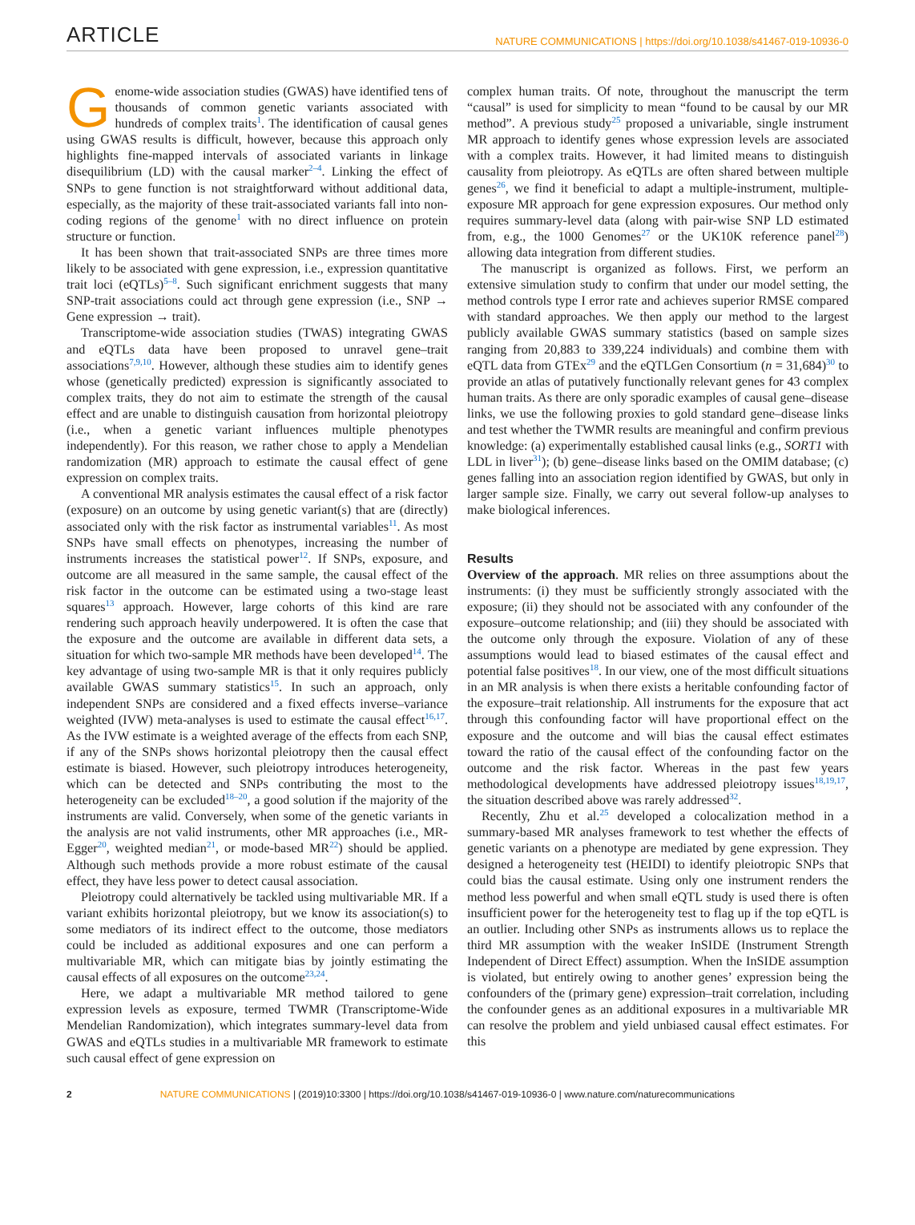ARTICLE NATURE COMMUNICATIONS | https://doi.org/10.1038/s41467-019-10936-0
Genome-wide association studies (GWAS) have identified tens of thousands of common genetic variants associated with hundreds of complex traits<sup>1</sup>. The identification of causal genes using GWAS results is difficult, however, because this approach only highlights fine-mapped intervals of associated variants in linkage disequilibrium (LD) with the causal marker<sup>2–4</sup>. Linking the effect of SNPs to gene function is not straightforward without additional data, especially, as the majority of these trait-associated variants fall into non-coding regions of the genome<sup>1</sup> with no direct influence on protein structure or function.
It has been shown that trait-associated SNPs are three times more likely to be associated with gene expression, i.e., expression quantitative trait loci (eQTLs)<sup>5–8</sup>. Such significant enrichment suggests that many SNP-trait associations could act through gene expression (i.e., SNP → Gene expression → trait).
Transcriptome-wide association studies (TWAS) integrating GWAS and eQTLs data have been proposed to unravel gene–trait associations<sup>7,9,10</sup>. However, although these studies aim to identify genes whose (genetically predicted) expression is significantly associated to complex traits, they do not aim to estimate the strength of the causal effect and are unable to distinguish causation from horizontal pleiotropy (i.e., when a genetic variant influences multiple phenotypes independently). For this reason, we rather chose to apply a Mendelian randomization (MR) approach to estimate the causal effect of gene expression on complex traits.
A conventional MR analysis estimates the causal effect of a risk factor (exposure) on an outcome by using genetic variant(s) that are (directly) associated only with the risk factor as instrumental variables<sup>11</sup>. As most SNPs have small effects on phenotypes, increasing the number of instruments increases the statistical power<sup>12</sup>. If SNPs, exposure, and outcome are all measured in the same sample, the causal effect of the risk factor in the outcome can be estimated using a two-stage least squares<sup>13</sup> approach. However, large cohorts of this kind are rare rendering such approach heavily underpowered. It is often the case that the exposure and the outcome are available in different data sets, a situation for which two-sample MR methods have been developed<sup>14</sup>. The key advantage of using two-sample MR is that it only requires publicly available GWAS summary statistics<sup>15</sup>. In such an approach, only independent SNPs are considered and a fixed effects inverse–variance weighted (IVW) meta-analyses is used to estimate the causal effect<sup>16,17</sup>. As the IVW estimate is a weighted average of the effects from each SNP, if any of the SNPs shows horizontal pleiotropy then the causal effect estimate is biased. However, such pleiotropy introduces heterogeneity, which can be detected and SNPs contributing the most to the heterogeneity can be excluded<sup>18–20</sup>, a good solution if the majority of the instruments are valid. Conversely, when some of the genetic variants in the analysis are not valid instruments, other MR approaches (i.e., MR-Egger<sup>20</sup>, weighted median<sup>21</sup>, or mode-based MR<sup>22</sup>) should be applied. Although such methods provide a more robust estimate of the causal effect, they have less power to detect causal association.
Pleiotropy could alternatively be tackled using multivariable MR. If a variant exhibits horizontal pleiotropy, but we know its association(s) to some mediators of its indirect effect to the outcome, those mediators could be included as additional exposures and one can perform a multivariable MR, which can mitigate bias by jointly estimating the causal effects of all exposures on the outcome<sup>23,24</sup>.
Here, we adapt a multivariable MR method tailored to gene expression levels as exposure, termed TWMR (Transcriptome-Wide Mendelian Randomization), which integrates summary-level data from GWAS and eQTLs studies in a multivariable MR framework to estimate such causal effect of gene expression on
complex human traits. Of note, throughout the manuscript the term “causal” is used for simplicity to mean “found to be causal by our MR method”. A previous study<sup>25</sup> proposed a univariable, single instrument MR approach to identify genes whose expression levels are associated with a complex traits. However, it had limited means to distinguish causality from pleiotropy. As eQTLs are often shared between multiple genes<sup>26</sup>, we find it beneficial to adapt a multiple-instrument, multiple-exposure MR approach for gene expression exposures. Our method only requires summary-level data (along with pair-wise SNP LD estimated from, e.g., the 1000 Genomes<sup>27</sup> or the UK10K reference panel<sup>28</sup>) allowing data integration from different studies.
The manuscript is organized as follows. First, we perform an extensive simulation study to confirm that under our model setting, the method controls type I error rate and achieves superior RMSE compared with standard approaches. We then apply our method to the largest publicly available GWAS summary statistics (based on sample sizes ranging from 20,883 to 339,224 individuals) and combine them with eQTL data from GTEx<sup>29</sup> and the eQTLGen Consortium (n = 31,684)<sup>30</sup> to provide an atlas of putatively functionally relevant genes for 43 complex human traits. As there are only sporadic examples of causal gene–disease links, we use the following proxies to gold standard gene–disease links and test whether the TWMR results are meaningful and confirm previous knowledge: (a) experimentally established causal links (e.g., SORT1 with LDL in liver<sup>31</sup>); (b) gene–disease links based on the OMIM database; (c) genes falling into an association region identified by GWAS, but only in larger sample size. Finally, we carry out several follow-up analyses to make biological inferences.
Results
Overview of the approach. MR relies on three assumptions about the instruments: (i) they must be sufficiently strongly associated with the exposure; (ii) they should not be associated with any confounder of the exposure–outcome relationship; and (iii) they should be associated with the outcome only through the exposure. Violation of any of these assumptions would lead to biased estimates of the causal effect and potential false positives<sup>18</sup>. In our view, one of the most difficult situations in an MR analysis is when there exists a heritable confounding factor of the exposure–trait relationship. All instruments for the exposure that act through this confounding factor will have proportional effect on the exposure and the outcome and will bias the causal effect estimates toward the ratio of the causal effect of the confounding factor on the outcome and the risk factor. Whereas in the past few years methodological developments have addressed pleiotropy issues<sup>18,19,17</sup>, the situation described above was rarely addressed<sup>32</sup>.
Recently, Zhu et al.<sup>25</sup> developed a colocalization method in a summary-based MR analyses framework to test whether the effects of genetic variants on a phenotype are mediated by gene expression. They designed a heterogeneity test (HEIDI) to identify pleiotropic SNPs that could bias the causal estimate. Using only one instrument renders the method less powerful and when small eQTL study is used there is often insufficient power for the heterogeneity test to flag up if the top eQTL is an outlier. Including other SNPs as instruments allows us to replace the third MR assumption with the weaker InSIDE (Instrument Strength Independent of Direct Effect) assumption. When the InSIDE assumption is violated, but entirely owing to another genes’ expression being the confounders of the (primary gene) expression–trait correlation, including the confounder genes as an additional exposures in a multivariable MR can resolve the problem and yield unbiased causal effect estimates. For this
2 NATURE COMMUNICATIONS | (2019)10:3300 | https://doi.org/10.1038/s41467-019-10936-0 | www.nature.com/naturecommunications